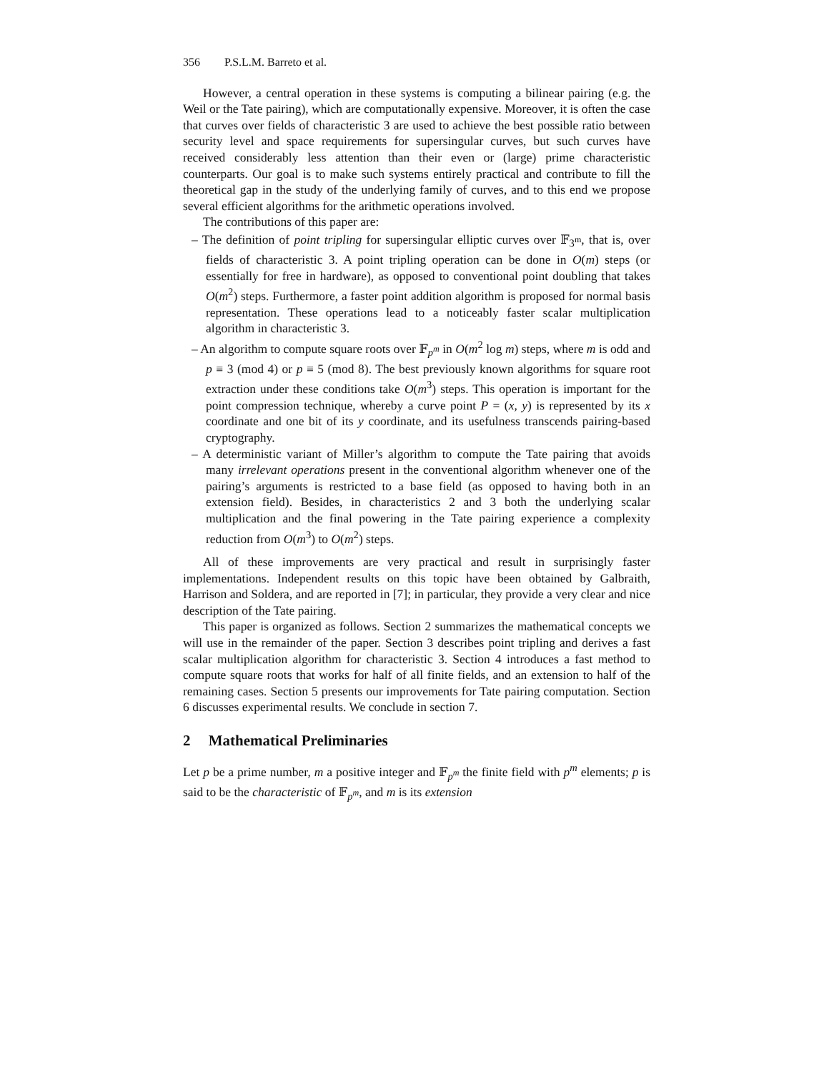356 P.S.L.M. Barreto et al.
However, a central operation in these systems is computing a bilinear pairing (e.g. the Weil or the Tate pairing), which are computationally expensive. Moreover, it is often the case that curves over fields of characteristic 3 are used to achieve the best possible ratio between security level and space requirements for supersingular curves, but such curves have received considerably less attention than their even or (large) prime characteristic counterparts. Our goal is to make such systems entirely practical and contribute to fill the theoretical gap in the study of the underlying family of curves, and to this end we propose several efficient algorithms for the arithmetic operations involved.
The contributions of this paper are:
– The definition of point tripling for supersingular elliptic curves over 𝔽<sub>3<sup>m</sup></sub>, that is, over fields of characteristic 3. A point tripling operation can be done in O(m) steps (or essentially for free in hardware), as opposed to conventional point doubling that takes O(m<sup>2</sup>) steps. Furthermore, a faster point addition algorithm is proposed for normal basis representation. These operations lead to a noticeably faster scalar multiplication algorithm in characteristic 3.
– An algorithm to compute square roots over 𝔽<sub>p<sup>m</sup></sub> in O(m<sup>2</sup> log m) steps, where m is odd and p ≡ 3 (mod 4) or p ≡ 5 (mod 8). The best previously known algorithms for square root extraction under these conditions take O(m<sup>3</sup>) steps. This operation is important for the point compression technique, whereby a curve point P = (x, y) is represented by its x coordinate and one bit of its y coordinate, and its usefulness transcends pairing-based cryptography.
– A deterministic variant of Miller’s algorithm to compute the Tate pairing that avoids many irrelevant operations present in the conventional algorithm whenever one of the pairing’s arguments is restricted to a base field (as opposed to having both in an extension field). Besides, in characteristics 2 and 3 both the underlying scalar multiplication and the final powering in the Tate pairing experience a complexity reduction from O(m<sup>3</sup>) to O(m<sup>2</sup>) steps.
All of these improvements are very practical and result in surprisingly faster implementations. Independent results on this topic have been obtained by Galbraith, Harrison and Soldera, and are reported in [7]; in particular, they provide a very clear and nice description of the Tate pairing.
This paper is organized as follows. Section 2 summarizes the mathematical concepts we will use in the remainder of the paper. Section 3 describes point tripling and derives a fast scalar multiplication algorithm for characteristic 3. Section 4 introduces a fast method to compute square roots that works for half of all finite fields, and an extension to half of the remaining cases. Section 5 presents our improvements for Tate pairing computation. Section 6 discusses experimental results. We conclude in section 7.
2 Mathematical Preliminaries
Let p be a prime number, m a positive integer and 𝔽<sub>p<sup>m</sup></sub> the finite field with p<sup>m</sup> elements; p is said to be the characteristic of 𝔽<sub>p<sup>m</sup></sub>, and m is its extension